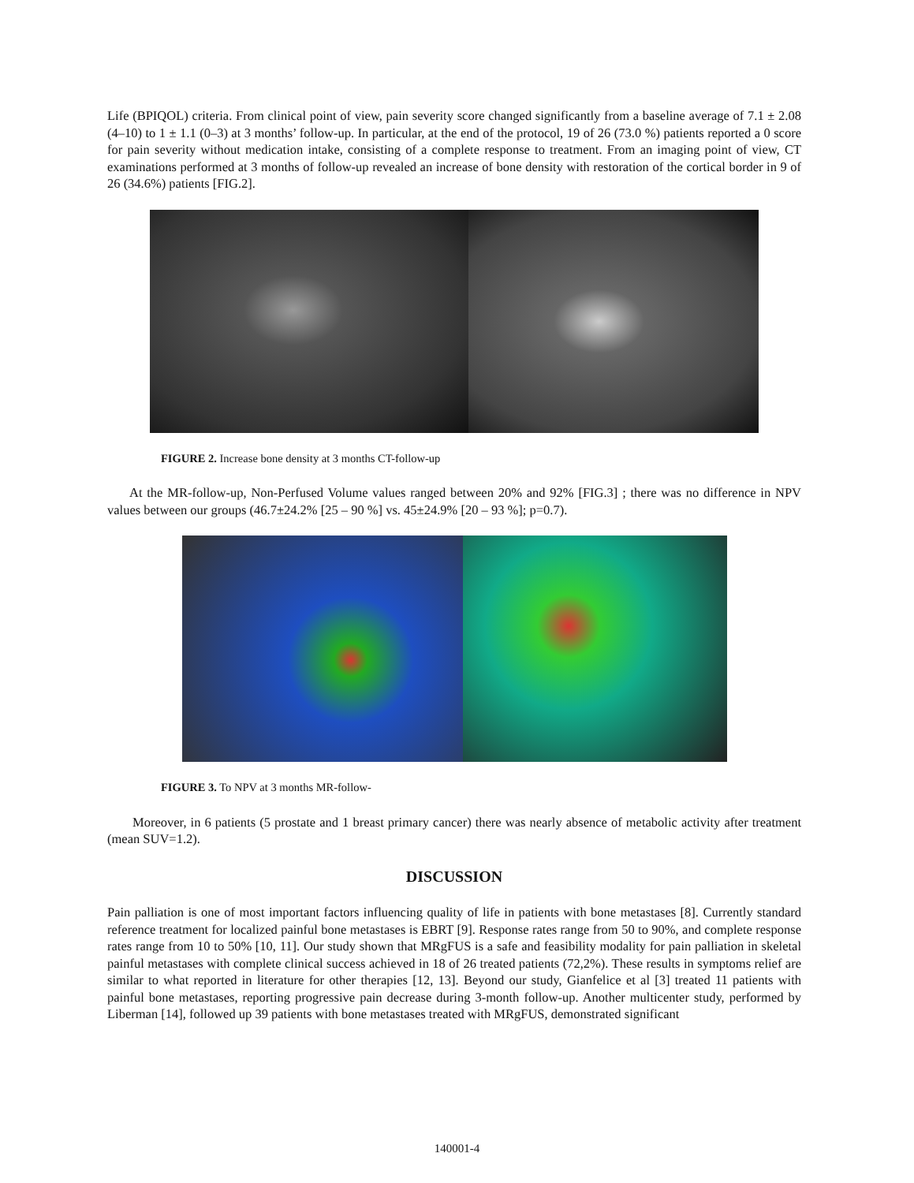Life (BPIQOL) criteria. From clinical point of view, pain severity score changed significantly from a baseline average of 7.1 ± 2.08 (4–10) to 1 ± 1.1 (0–3) at 3 months’ follow-up. In particular, at the end of the protocol, 19 of 26 (73.0 %) patients reported a 0 score for pain severity without medication intake, consisting of a complete response to treatment. From an imaging point of view, CT examinations performed at 3 months of follow-up revealed an increase of bone density with restoration of the cortical border in 9 of 26 (34.6%) patients [FIG.2].
FIGURE 2. Increase bone density at 3 months CT-follow-up
At the MR-follow-up, Non-Perfused Volume values ranged between 20% and 92% [FIG.3] ; there was no difference in NPV values between our groups (46.7±24.2% [25 – 90 %] vs. 45±24.9% [20 – 93 %]; p=0.7).
FIGURE 3. To NPV at 3 months MR-follow-
Moreover, in 6 patients (5 prostate and 1 breast primary cancer) there was nearly absence of metabolic activity after treatment (mean SUV=1.2).
DISCUSSION
Pain palliation is one of most important factors influencing quality of life in patients with bone metastases [8]. Currently standard reference treatment for localized painful bone metastases is EBRT [9]. Response rates range from 50 to 90%, and complete response rates range from 10 to 50% [10, 11]. Our study shown that MRgFUS is a safe and feasibility modality for pain palliation in skeletal painful metastases with complete clinical success achieved in 18 of 26 treated patients (72,2%). These results in symptoms relief are similar to what reported in literature for other therapies [12, 13]. Beyond our study, Gianfelice et al [3] treated 11 patients with painful bone metastases, reporting progressive pain decrease during 3-month follow-up. Another multicenter study, performed by Liberman [14], followed up 39 patients with bone metastases treated with MRgFUS, demonstrated significant
140001-4